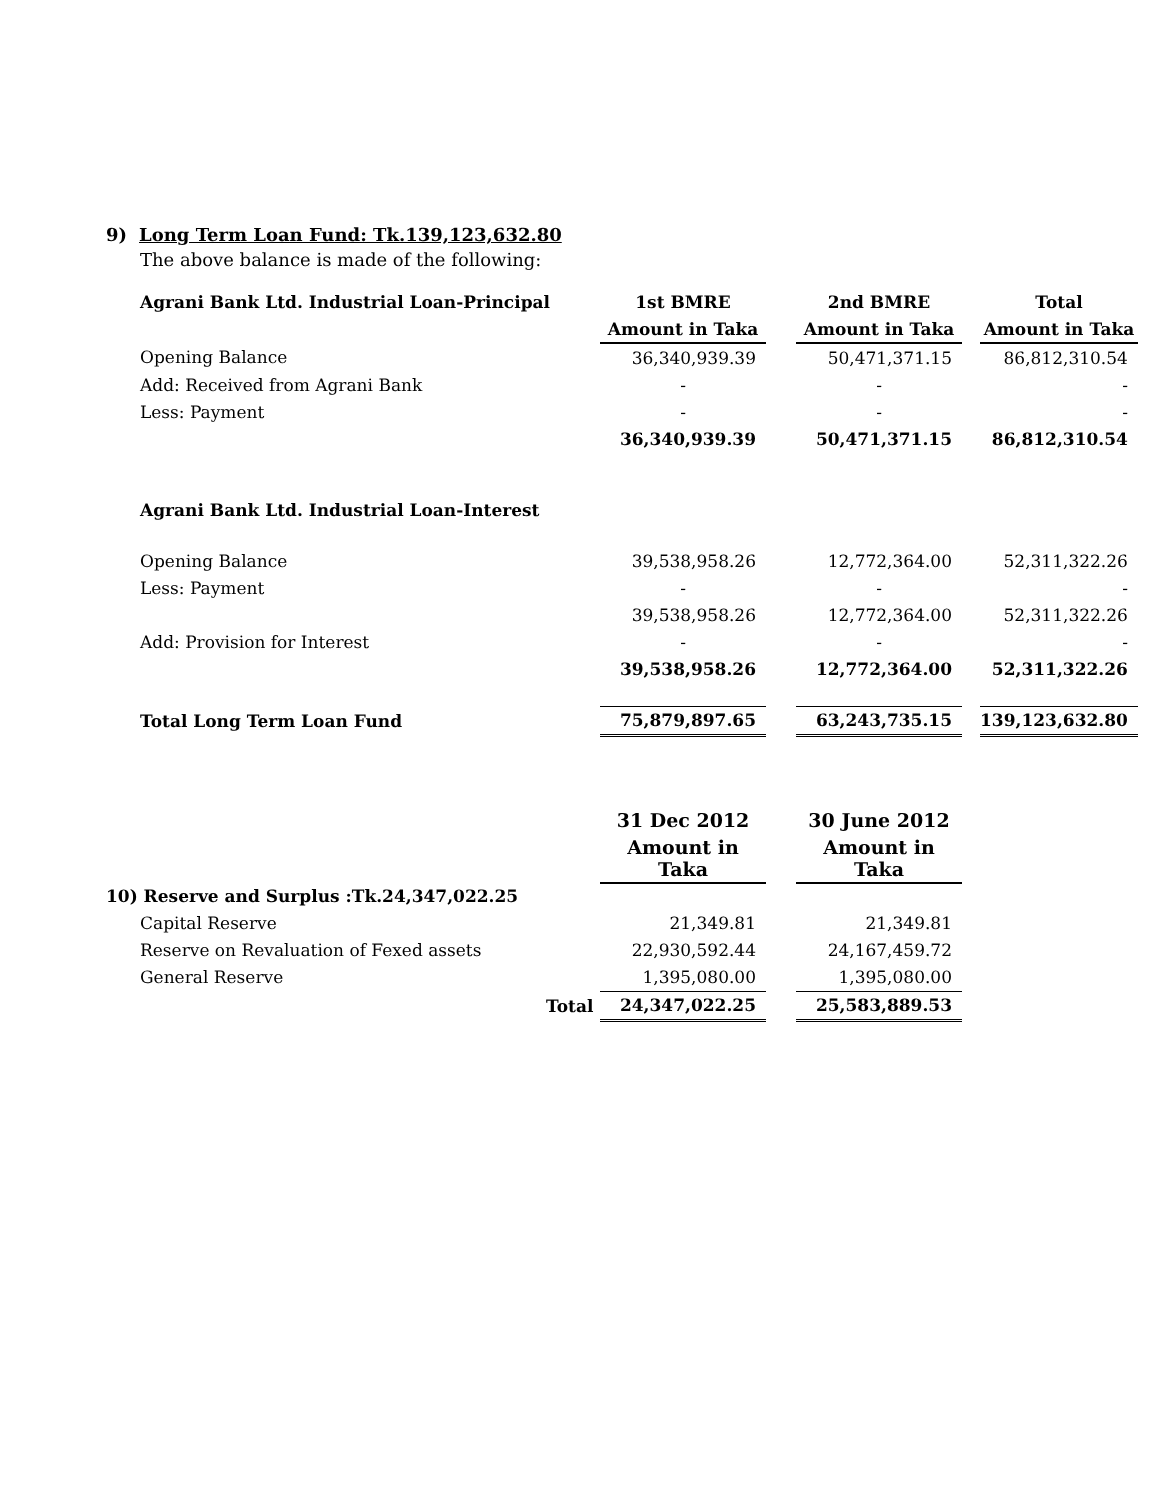9) Long Term Loan Fund: Tk.139,123,632.80
The above balance is made of the following:
| Agrani Bank Ltd. Industrial Loan-Principal | | 1st BMRE | | 2nd BMRE | | Total |
| | | Amount in Taka | | Amount in Taka | | Amount in Taka |
| Opening Balance | | 36,340,939.39 | | 50,471,371.15 | | 86,812,310.54 |
| Add: Received from Agrani Bank | | - | | - | | - |
| Less: Payment | | - | | - | | - |
| | | 36,340,939.39 | | 50,471,371.15 | | 86,812,310.54 |
| Agrani Bank Ltd. Industrial Loan-Interest | | | | | | |
| Opening Balance | | 39,538,958.26 | | 12,772,364.00 | | 52,311,322.26 |
| Less: Payment | | - | | - | | - |
| | | 39,538,958.26 | | 12,772,364.00 | | 52,311,322.26 |
| Add: Provision for Interest | | - | | - | | - |
| | | 39,538,958.26 | | 12,772,364.00 | | 52,311,322.26 |
| Total Long Term Loan Fund | | 75,879,897.65 | | 63,243,735.15 | | 139,123,632.80 |
| | | 31 Dec 2012 | | 30 June 2012 |
| | | Amount in Taka | | Amount in Taka |
| 10) Reserve and Surplus :Tk.24,347,022.25 | | | | |
| Capital Reserve | | 21,349.81 | | 21,349.81 |
| Reserve on Revaluation of Fexed assets | | 22,930,592.44 | | 24,167,459.72 |
| General Reserve | | 1,395,080.00 | | 1,395,080.00 |
| | Total | 24,347,022.25 | | 25,583,889.53 |